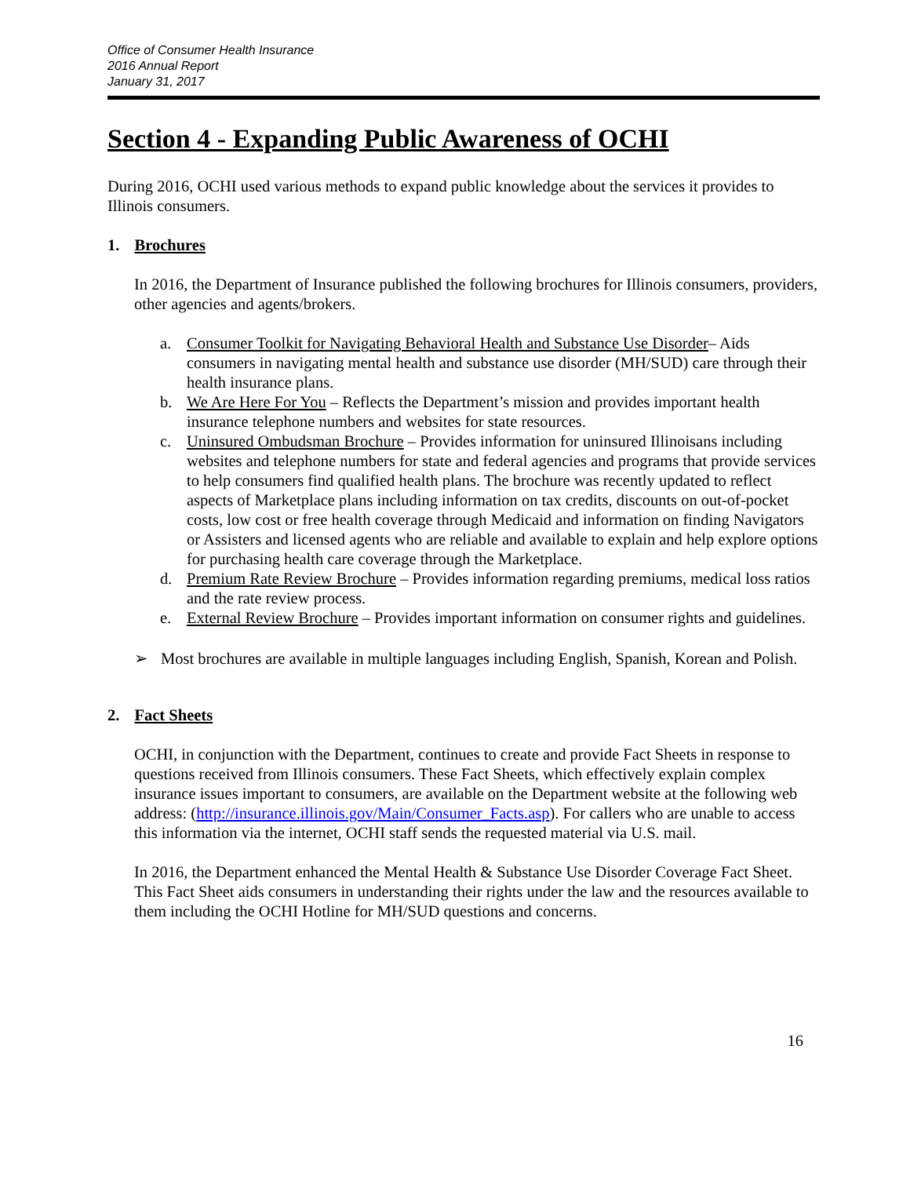Office of Consumer Health Insurance
2016 Annual Report
January 31, 2017
Section 4 - Expanding Public Awareness of OCHI
During 2016, OCHI used various methods to expand public knowledge about the services it provides to Illinois consumers.
1. Brochures
In 2016, the Department of Insurance published the following brochures for Illinois consumers, providers, other agencies and agents/brokers.
a. Consumer Toolkit for Navigating Behavioral Health and Substance Use Disorder– Aids consumers in navigating mental health and substance use disorder (MH/SUD) care through their health insurance plans.
b. We Are Here For You – Reflects the Department’s mission and provides important health insurance telephone numbers and websites for state resources.
c. Uninsured Ombudsman Brochure – Provides information for uninsured Illinoisans including websites and telephone numbers for state and federal agencies and programs that provide services to help consumers find qualified health plans. The brochure was recently updated to reflect aspects of Marketplace plans including information on tax credits, discounts on out-of-pocket costs, low cost or free health coverage through Medicaid and information on finding Navigators or Assisters and licensed agents who are reliable and available to explain and help explore options for purchasing health care coverage through the Marketplace.
d. Premium Rate Review Brochure – Provides information regarding premiums, medical loss ratios and the rate review process.
e. External Review Brochure – Provides important information on consumer rights and guidelines.
➢ Most brochures are available in multiple languages including English, Spanish, Korean and Polish.
2. Fact Sheets
OCHI, in conjunction with the Department, continues to create and provide Fact Sheets in response to questions received from Illinois consumers. These Fact Sheets, which effectively explain complex insurance issues important to consumers, are available on the Department website at the following web address: (http://insurance.illinois.gov/Main/Consumer_Facts.asp). For callers who are unable to access this information via the internet, OCHI staff sends the requested material via U.S. mail.
In 2016, the Department enhanced the Mental Health & Substance Use Disorder Coverage Fact Sheet. This Fact Sheet aids consumers in understanding their rights under the law and the resources available to them including the OCHI Hotline for MH/SUD questions and concerns.
16